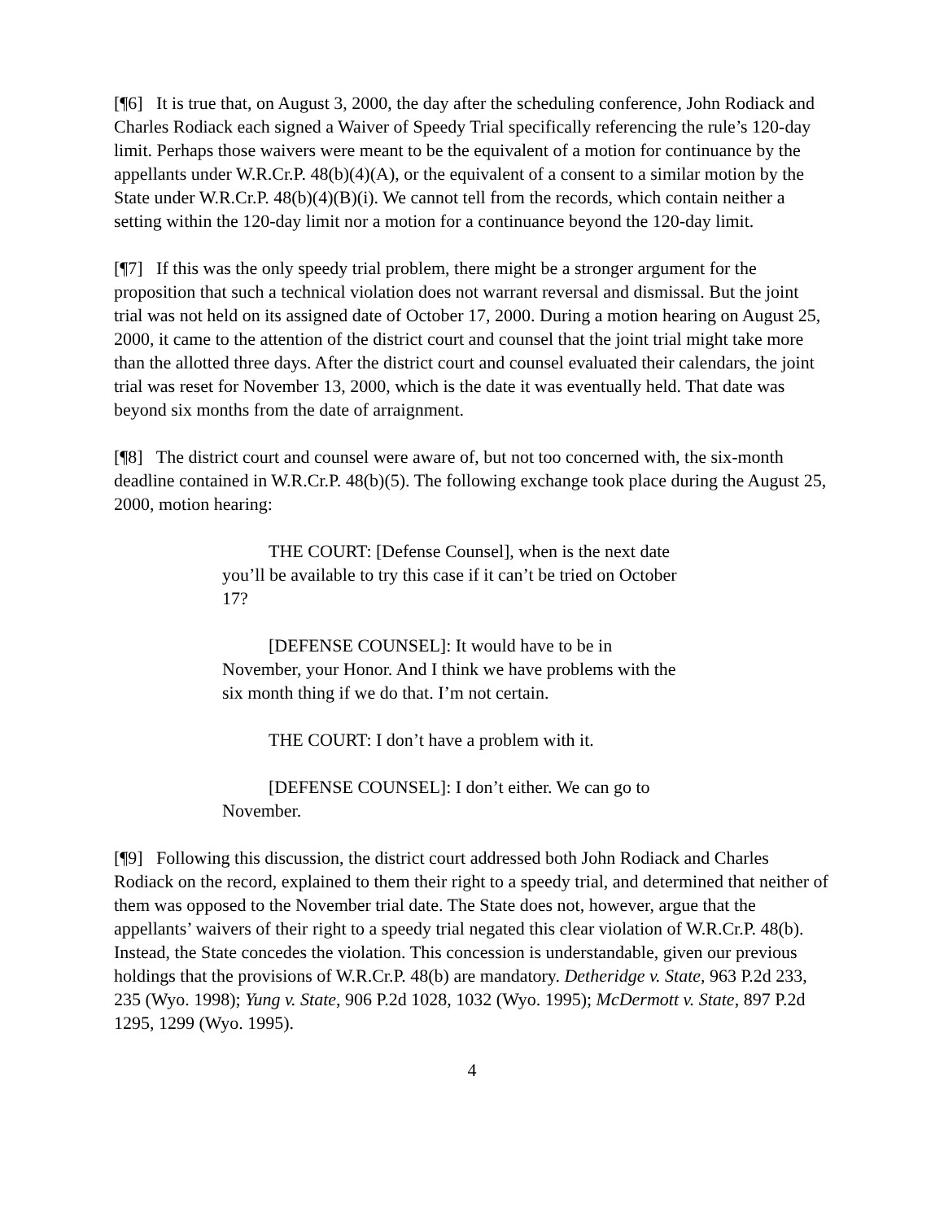[¶6] It is true that, on August 3, 2000, the day after the scheduling conference, John Rodiack and Charles Rodiack each signed a Waiver of Speedy Trial specifically referencing the rule’s 120-day limit. Perhaps those waivers were meant to be the equivalent of a motion for continuance by the appellants under W.R.Cr.P. 48(b)(4)(A), or the equivalent of a consent to a similar motion by the State under W.R.Cr.P. 48(b)(4)(B)(i). We cannot tell from the records, which contain neither a setting within the 120-day limit nor a motion for a continuance beyond the 120-day limit.
[¶7] If this was the only speedy trial problem, there might be a stronger argument for the proposition that such a technical violation does not warrant reversal and dismissal. But the joint trial was not held on its assigned date of October 17, 2000. During a motion hearing on August 25, 2000, it came to the attention of the district court and counsel that the joint trial might take more than the allotted three days. After the district court and counsel evaluated their calendars, the joint trial was reset for November 13, 2000, which is the date it was eventually held. That date was beyond six months from the date of arraignment.
[¶8] The district court and counsel were aware of, but not too concerned with, the six-month deadline contained in W.R.Cr.P. 48(b)(5). The following exchange took place during the August 25, 2000, motion hearing:
THE COURT: [Defense Counsel], when is the next date you’ll be available to try this case if it can’t be tried on October 17?
[DEFENSE COUNSEL]: It would have to be in November, your Honor. And I think we have problems with the six month thing if we do that. I’m not certain.
THE COURT: I don’t have a problem with it.
[DEFENSE COUNSEL]: I don’t either. We can go to November.
[¶9] Following this discussion, the district court addressed both John Rodiack and Charles Rodiack on the record, explained to them their right to a speedy trial, and determined that neither of them was opposed to the November trial date. The State does not, however, argue that the appellants’ waivers of their right to a speedy trial negated this clear violation of W.R.Cr.P. 48(b). Instead, the State concedes the violation. This concession is understandable, given our previous holdings that the provisions of W.R.Cr.P. 48(b) are mandatory. Detheridge v. State, 963 P.2d 233, 235 (Wyo. 1998); Yung v. State, 906 P.2d 1028, 1032 (Wyo. 1995); McDermott v. State, 897 P.2d 1295, 1299 (Wyo. 1995).
4